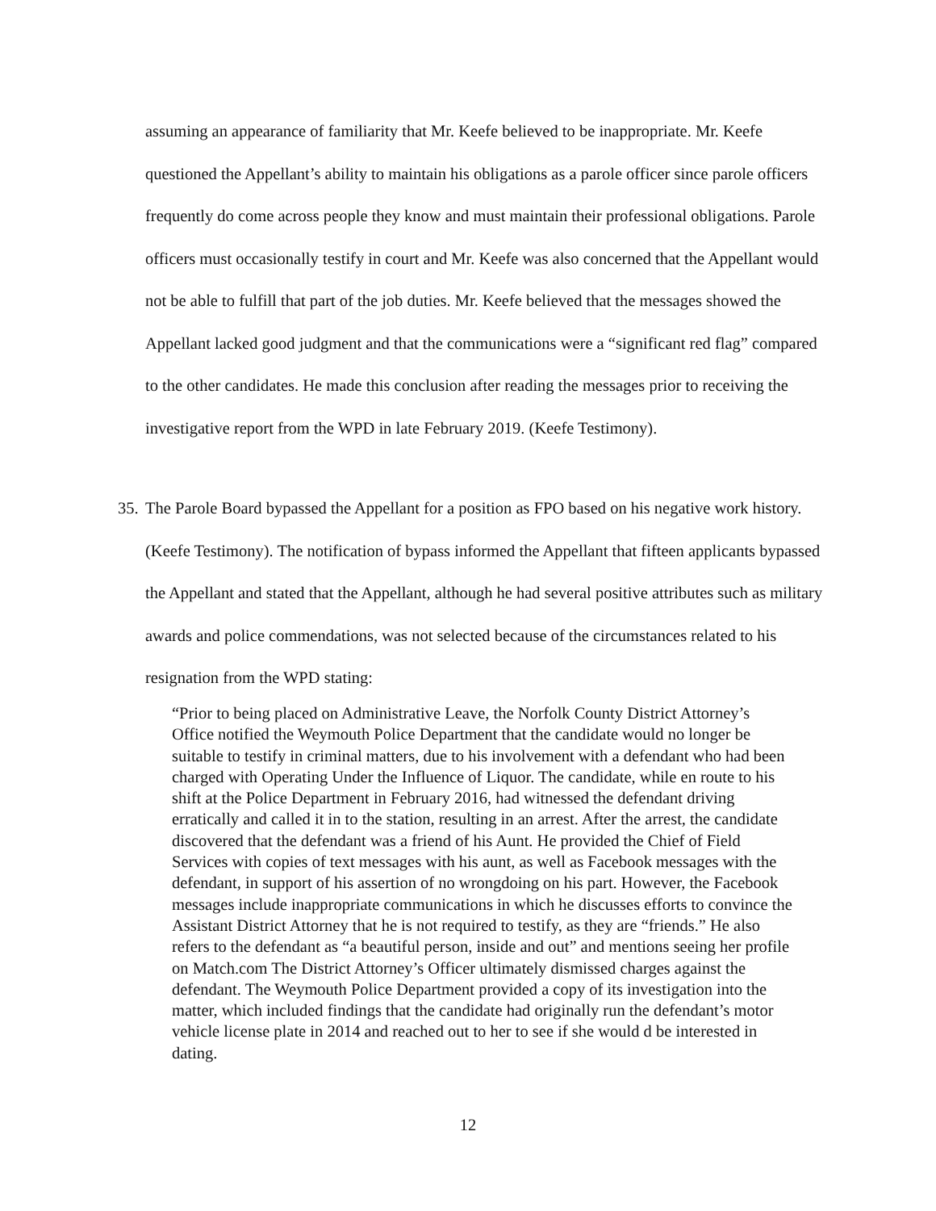assuming an appearance of familiarity that Mr. Keefe believed to be inappropriate. Mr. Keefe questioned the Appellant’s ability to maintain his obligations as a parole officer since parole officers frequently do come across people they know and must maintain their professional obligations. Parole officers must occasionally testify in court and Mr. Keefe was also concerned that the Appellant would not be able to fulfill that part of the job duties. Mr. Keefe believed that the messages showed the Appellant lacked good judgment and that the communications were a “significant red flag” compared to the other candidates. He made this conclusion after reading the messages prior to receiving the investigative report from the WPD in late February 2019. (Keefe Testimony).
35. The Parole Board bypassed the Appellant for a position as FPO based on his negative work history. (Keefe Testimony). The notification of bypass informed the Appellant that fifteen applicants bypassed the Appellant and stated that the Appellant, although he had several positive attributes such as military awards and police commendations, was not selected because of the circumstances related to his resignation from the WPD stating:
“Prior to being placed on Administrative Leave, the Norfolk County District Attorney’s Office notified the Weymouth Police Department that the candidate would no longer be suitable to testify in criminal matters, due to his involvement with a defendant who had been charged with Operating Under the Influence of Liquor. The candidate, while en route to his shift at the Police Department in February 2016, had witnessed the defendant driving erratically and called it in to the station, resulting in an arrest. After the arrest, the candidate discovered that the defendant was a friend of his Aunt. He provided the Chief of Field Services with copies of text messages with his aunt, as well as Facebook messages with the defendant, in support of his assertion of no wrongdoing on his part. However, the Facebook messages include inappropriate communications in which he discusses efforts to convince the Assistant District Attorney that he is not required to testify, as they are “friends.” He also refers to the defendant as “a beautiful person, inside and out” and mentions seeing her profile on Match.com The District Attorney’s Officer ultimately dismissed charges against the defendant. The Weymouth Police Department provided a copy of its investigation into the matter, which included findings that the candidate had originally run the defendant’s motor vehicle license plate in 2014 and reached out to her to see if she would d be interested in dating.
12